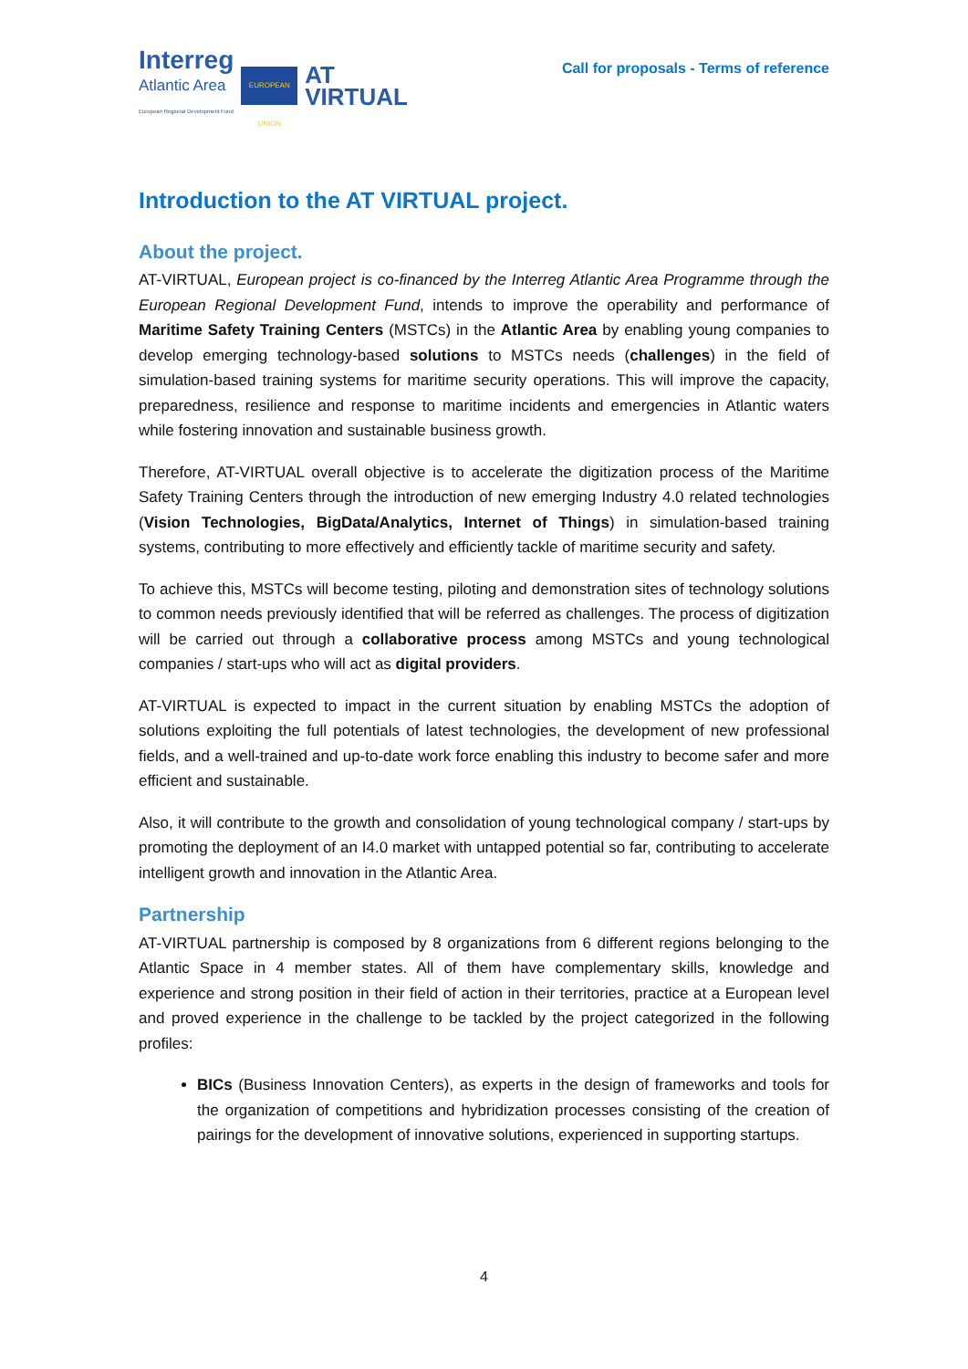Interreg
Atlantic Area
European Regional Development Fund
EUROPEAN UNION
AT
VIRTUAL
Call for proposals - Terms of reference
Introduction to the AT VIRTUAL project.
About the project.
AT-VIRTUAL, European project is co-financed by the Interreg Atlantic Area Programme through the European Regional Development Fund, intends to improve the operability and performance of Maritime Safety Training Centers (MSTCs) in the Atlantic Area by enabling young companies to develop emerging technology-based solutions to MSTCs needs (challenges) in the field of simulation-based training systems for maritime security operations. This will improve the capacity, preparedness, resilience and response to maritime incidents and emergencies in Atlantic waters while fostering innovation and sustainable business growth.
Therefore, AT-VIRTUAL overall objective is to accelerate the digitization process of the Maritime Safety Training Centers through the introduction of new emerging Industry 4.0 related technologies (Vision Technologies, BigData/Analytics, Internet of Things) in simulation-based training systems, contributing to more effectively and efficiently tackle of maritime security and safety.
To achieve this, MSTCs will become testing, piloting and demonstration sites of technology solutions to common needs previously identified that will be referred as challenges. The process of digitization will be carried out through a collaborative process among MSTCs and young technological companies / start-ups who will act as digital providers.
AT-VIRTUAL is expected to impact in the current situation by enabling MSTCs the adoption of solutions exploiting the full potentials of latest technologies, the development of new professional fields, and a well-trained and up-to-date work force enabling this industry to become safer and more efficient and sustainable.
Also, it will contribute to the growth and consolidation of young technological company / start-ups by promoting the deployment of an I4.0 market with untapped potential so far, contributing to accelerate intelligent growth and innovation in the Atlantic Area.
Partnership
AT-VIRTUAL partnership is composed by 8 organizations from 6 different regions belonging to the Atlantic Space in 4 member states. All of them have complementary skills, knowledge and experience and strong position in their field of action in their territories, practice at a European level and proved experience in the challenge to be tackled by the project categorized in the following profiles:
BICs (Business Innovation Centers), as experts in the design of frameworks and tools for the organization of competitions and hybridization processes consisting of the creation of pairings for the development of innovative solutions, experienced in supporting startups.
4